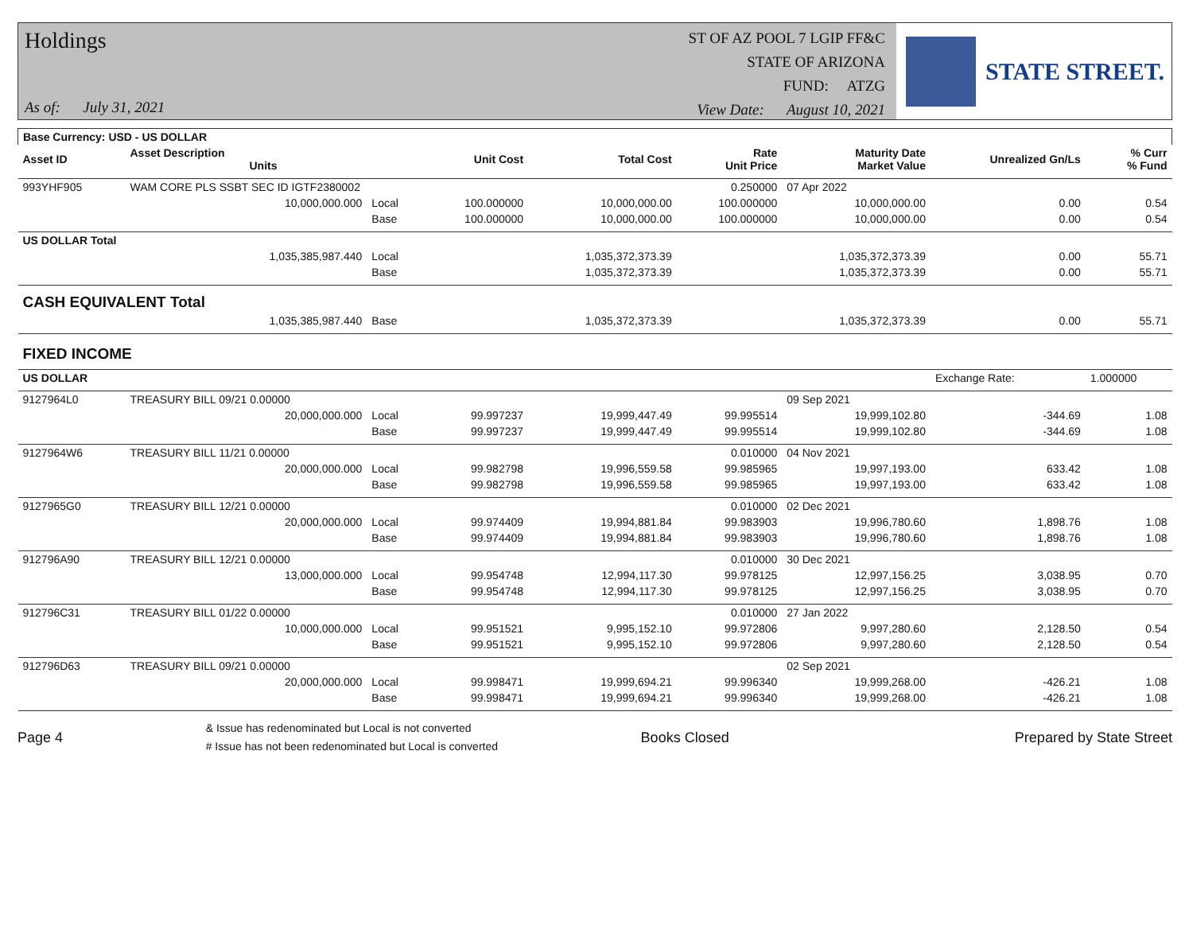Holdings
As of: July 31, 2021
ST OF AZ POOL 7 LGIP FF&C
STATE OF ARIZONA
FUND: ATZG
View Date: August 10, 2021
STATE STREET.
| Base Currency: USD - US DOLLAR | | | | | | | | |
| --- | --- | --- | --- | --- | --- | --- | --- | --- |
| Asset ID | Asset Description Units | | Unit Cost | Total Cost | Rate Unit Price | Maturity Date Market Value | Unrealized Gn/Ls | % Curr % Fund |
| 993YHF905 | WAM CORE PLS SSBT SEC ID IGTF2380002 | | | | 0.250000 | 07 Apr 2022 | | |
| | 10,000,000.000 | Local | 100.000000 | 10,000,000.00 | 100.000000 | 10,000,000.00 | 0.00 | 0.54 |
| | | Base | 100.000000 | 10,000,000.00 | 100.000000 | 10,000,000.00 | 0.00 | 0.54 |
| US DOLLAR Total | | | | | | | | |
| | 1,035,385,987.440 | Local | | 1,035,372,373.39 | | 1,035,372,373.39 | 0.00 | 55.71 |
| | | Base | | 1,035,372,373.39 | | 1,035,372,373.39 | 0.00 | 55.71 |
| CASH EQUIVALENT Total | | | | | | | | |
| | 1,035,385,987.440 | Base | | 1,035,372,373.39 | | 1,035,372,373.39 | 0.00 | 55.71 |
| FIXED INCOME | | | | | | | | |
| US DOLLAR | | | | | | | Exchange Rate: | 1.000000 |
| 9127964L0 | TREASURY BILL 09/21 0.00000 | | | | | 09 Sep 2021 | | |
| | 20,000,000.000 | Local | 99.997237 | 19,999,447.49 | 99.995514 | 19,999,102.80 | -344.69 | 1.08 |
| | | Base | 99.997237 | 19,999,447.49 | 99.995514 | 19,999,102.80 | -344.69 | 1.08 |
| 9127964W6 | TREASURY BILL 11/21 0.00000 | | | | 0.010000 | 04 Nov 2021 | | |
| | 20,000,000.000 | Local | 99.982798 | 19,996,559.58 | 99.985965 | 19,997,193.00 | 633.42 | 1.08 |
| | | Base | 99.982798 | 19,996,559.58 | 99.985965 | 19,997,193.00 | 633.42 | 1.08 |
| 9127965G0 | TREASURY BILL 12/21 0.00000 | | | | 0.010000 | 02 Dec 2021 | | |
| | 20,000,000.000 | Local | 99.974409 | 19,994,881.84 | 99.983903 | 19,996,780.60 | 1,898.76 | 1.08 |
| | | Base | 99.974409 | 19,994,881.84 | 99.983903 | 19,996,780.60 | 1,898.76 | 1.08 |
| 912796A90 | TREASURY BILL 12/21 0.00000 | | | | 0.010000 | 30 Dec 2021 | | |
| | 13,000,000.000 | Local | 99.954748 | 12,994,117.30 | 99.978125 | 12,997,156.25 | 3,038.95 | 0.70 |
| | | Base | 99.954748 | 12,994,117.30 | 99.978125 | 12,997,156.25 | 3,038.95 | 0.70 |
| 912796C31 | TREASURY BILL 01/22 0.00000 | | | | 0.010000 | 27 Jan 2022 | | |
| | 10,000,000.000 | Local | 99.951521 | 9,995,152.10 | 99.972806 | 9,997,280.60 | 2,128.50 | 0.54 |
| | | Base | 99.951521 | 9,995,152.10 | 99.972806 | 9,997,280.60 | 2,128.50 | 0.54 |
| 912796D63 | TREASURY BILL 09/21 0.00000 | | | | | 02 Sep 2021 | | |
| | 20,000,000.000 | Local | 99.998471 | 19,999,694.21 | 99.996340 | 19,999,268.00 | -426.21 | 1.08 |
| | | Base | 99.998471 | 19,999,694.21 | 99.996340 | 19,999,268.00 | -426.21 | 1.08 |
Page 4 & Issue has redenominated but Local is not converted
# Issue has not been redenominated but Local is converted Books Closed Prepared by State Street